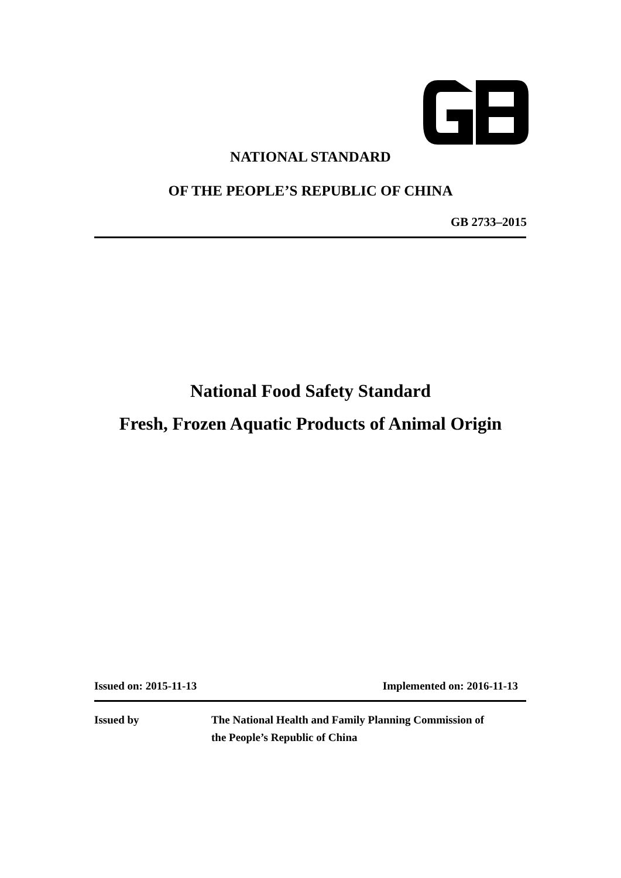NATIONAL STANDARD
OF THE PEOPLE’S REPUBLIC OF CHINA
GB 2733–2015
National Food Safety Standard
Fresh, Frozen Aquatic Products of Animal Origin
Issued on: 2015-11-13 Implemented on: 2016-11-13
Issued by The National Health and Family Planning Commission of
the People’s Republic of China